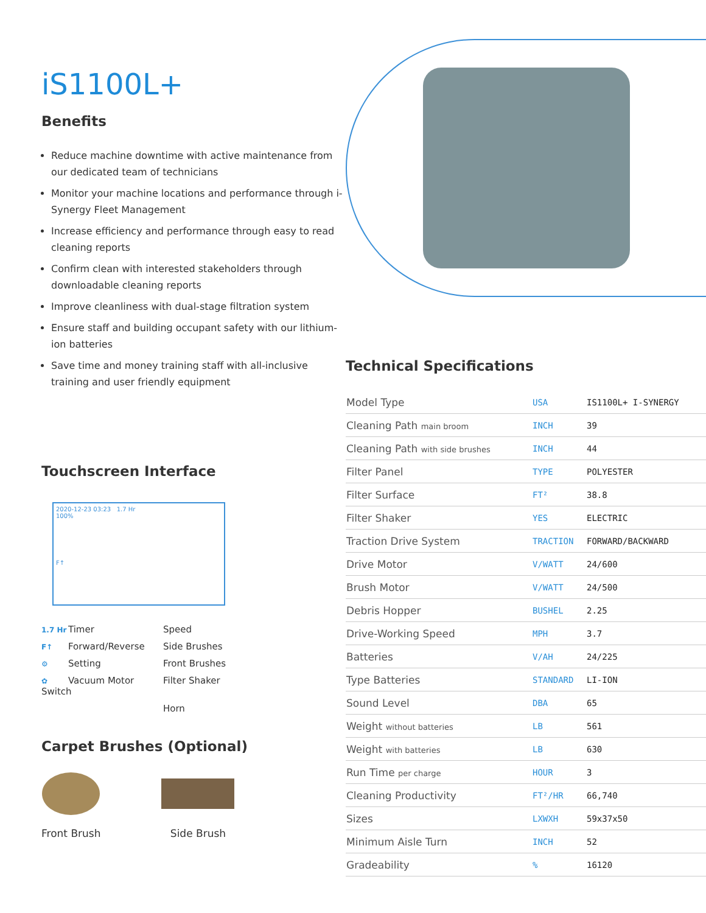iS1100L+
Benefits
Reduce machine downtime with active maintenance from our dedicated team of technicians
Monitor your machine locations and performance through i-Synergy Fleet Management
Increase efficiency and performance through easy to read cleaning reports
Confirm clean with interested stakeholders through downloadable cleaning reports
Improve cleanliness with dual-stage filtration system
Ensure staff and building occupant safety with our lithium-ion batteries
Save time and money training staff with all-inclusive training and user friendly equipment
Touchscreen Interface
2020-12-23 03:23 1.7 Hr
100%
F↑
1.7 Hr Timer
Speed
F↑ Forward/Reverse
Side Brushes
⚙ Setting
Front Brushes
✿ Vacuum Motor Switch
Filter Shaker
Horn
Carpet Brushes (Optional)
Front Brush Side Brush
Technical Specifications
| Model Type | USA | IS1100L+ I-SYNERGY |
| Cleaning Path main broom | INCH | 39 |
| Cleaning Path with side brushes | INCH | 44 |
| Filter Panel | TYPE | POLYESTER |
| Filter Surface | FT² | 38.8 |
| Filter Shaker | YES | ELECTRIC |
| Traction Drive System | TRACTION | FORWARD/BACKWARD |
| Drive Motor | V/WATT | 24/600 |
| Brush Motor | V/WATT | 24/500 |
| Debris Hopper | BUSHEL | 2.25 |
| Drive-Working Speed | MPH | 3.7 |
| Batteries | V/AH | 24/225 |
| Type Batteries | STANDARD | LI-ION |
| Sound Level | DBA | 65 |
| Weight without batteries | LB | 561 |
| Weight with batteries | LB | 630 |
| Run Time per charge | HOUR | 3 |
| Cleaning Productivity | FT²/HR | 66,740 |
| Sizes | LXWXH | 59x37x50 |
| Minimum Aisle Turn | INCH | 52 |
| Gradeability | % | 16120 |